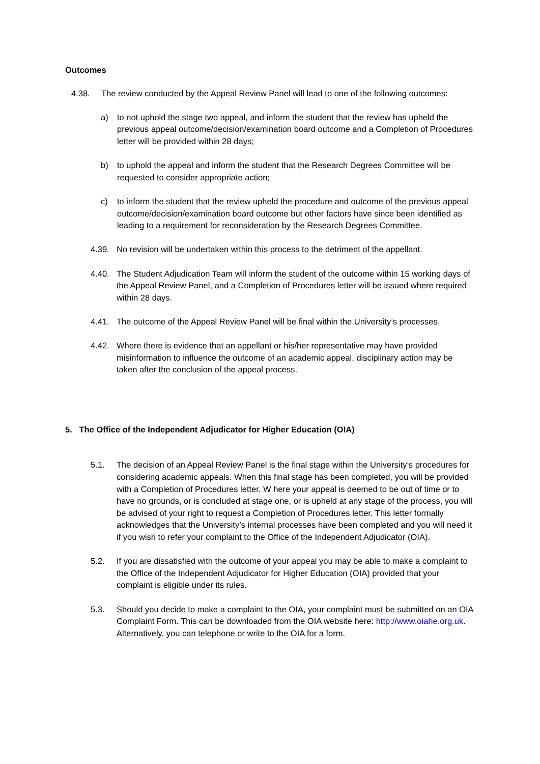Outcomes
4.38. The review conducted by the Appeal Review Panel will lead to one of the following outcomes:
a) to not uphold the stage two appeal, and inform the student that the review has upheld the previous appeal outcome/decision/examination board outcome and a Completion of Procedures letter will be provided within 28 days;
b) to uphold the appeal and inform the student that the Research Degrees Committee will be requested to consider appropriate action;
c) to inform the student that the review upheld the procedure and outcome of the previous appeal outcome/decision/examination board outcome but other factors have since been identified as leading to a requirement for reconsideration by the Research Degrees Committee.
4.39. No revision will be undertaken within this process to the detriment of the appellant.
4.40. The Student Adjudication Team will inform the student of the outcome within 15 working days of the Appeal Review Panel, and a Completion of Procedures letter will be issued where required within 28 days.
4.41. The outcome of the Appeal Review Panel will be final within the University’s processes.
4.42. Where there is evidence that an appellant or his/her representative may have provided misinformation to influence the outcome of an academic appeal, disciplinary action may be taken after the conclusion of the appeal process.
5. The Office of the Independent Adjudicator for Higher Education (OIA)
5.1. The decision of an Appeal Review Panel is the final stage within the University’s procedures for considering academic appeals. When this final stage has been completed, you will be provided with a Completion of Procedures letter. W here your appeal is deemed to be out of time or to have no grounds, or is concluded at stage one, or is upheld at any stage of the process, you will be advised of your right to request a Completion of Procedures letter. This letter formally acknowledges that the University’s internal processes have been completed and you will need it if you wish to refer your complaint to the Office of the Independent Adjudicator (OIA).
5.2. If you are dissatisfied with the outcome of your appeal you may be able to make a complaint to the Office of the Independent Adjudicator for Higher Education (OIA) provided that your complaint is eligible under its rules.
5.3. Should you decide to make a complaint to the OIA, your complaint must be submitted on an OIA Complaint Form. This can be downloaded from the OIA website here: http://www.oiahe.org.uk. Alternatively, you can telephone or write to the OIA for a form.